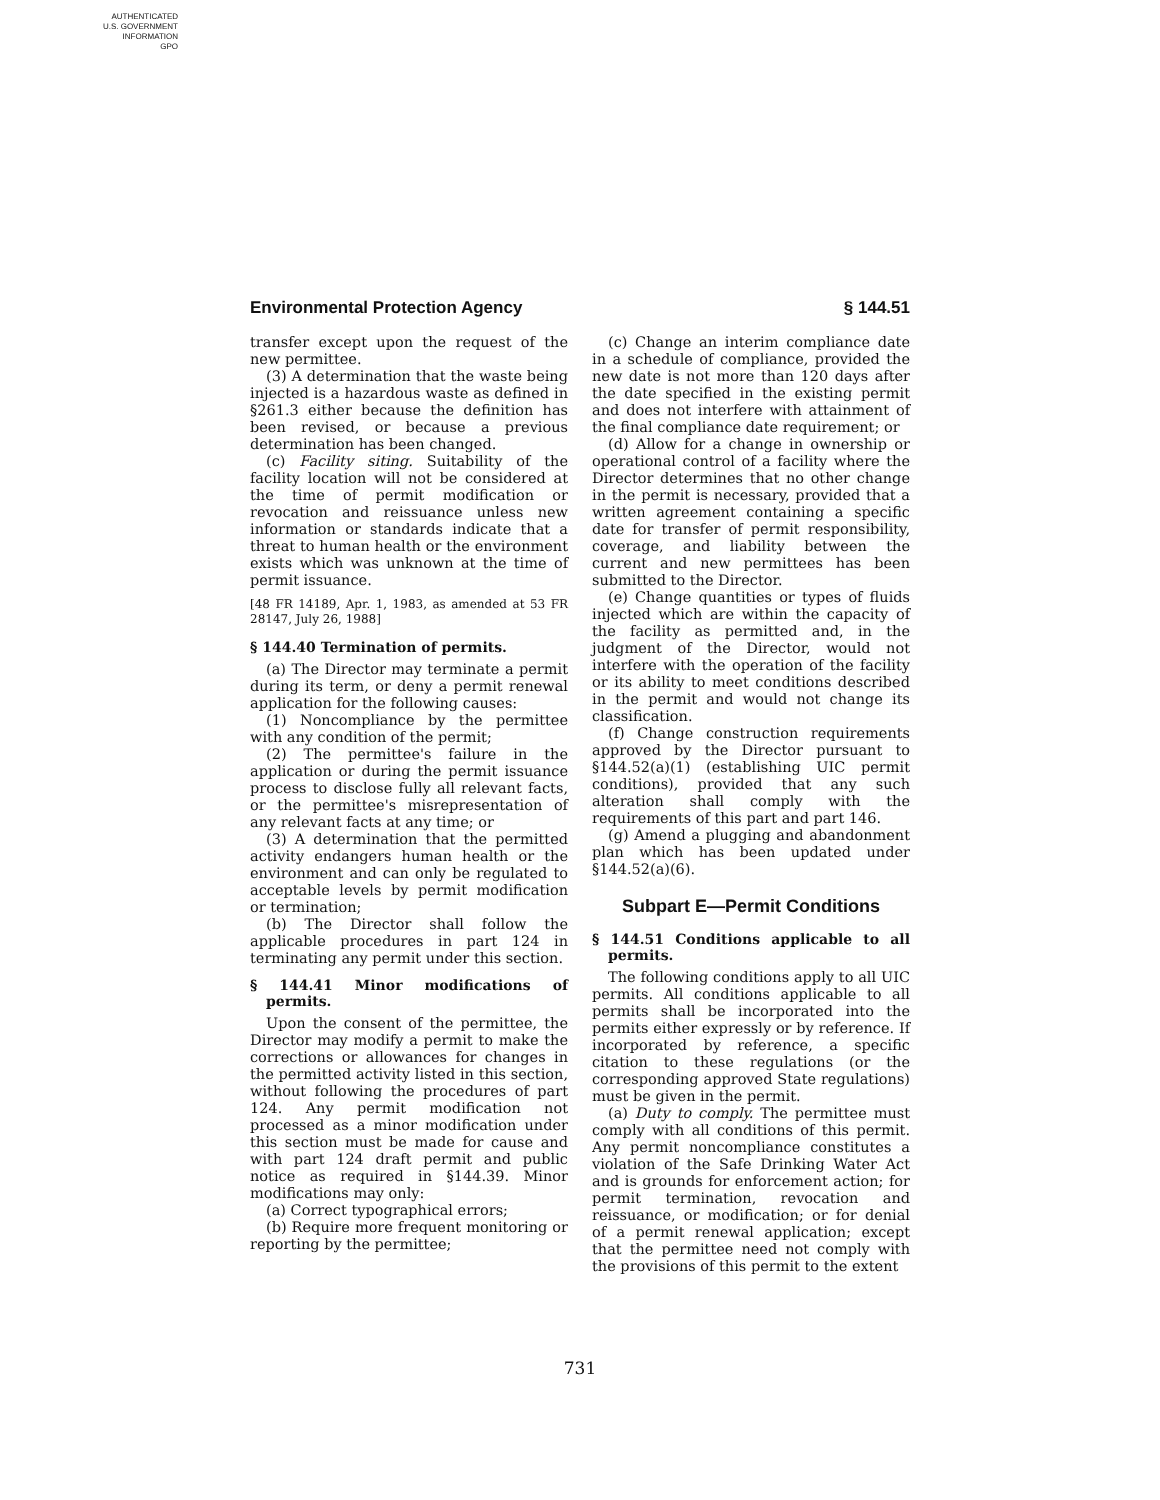AUTHENTICATED
U.S. GOVERNMENT
INFORMATION
GPO
Environmental Protection Agency § 144.51
transfer except upon the request of the new permittee.
(3) A determination that the waste being injected is a hazardous waste as defined in §261.3 either because the definition has been revised, or because a previous determination has been changed.
(c) Facility siting. Suitability of the facility location will not be considered at the time of permit modification or revocation and reissuance unless new information or standards indicate that a threat to human health or the environment exists which was unknown at the time of permit issuance.
[48 FR 14189, Apr. 1, 1983, as amended at 53 FR 28147, July 26, 1988]
§ 144.40 Termination of permits.
(a) The Director may terminate a permit during its term, or deny a permit renewal application for the following causes:
(1) Noncompliance by the permittee with any condition of the permit;
(2) The permittee's failure in the application or during the permit issuance process to disclose fully all relevant facts, or the permittee's misrepresentation of any relevant facts at any time; or
(3) A determination that the permitted activity endangers human health or the environment and can only be regulated to acceptable levels by permit modification or termination;
(b) The Director shall follow the applicable procedures in part 124 in terminating any permit under this section.
§ 144.41 Minor modifications of permits.
Upon the consent of the permittee, the Director may modify a permit to make the corrections or allowances for changes in the permitted activity listed in this section, without following the procedures of part 124. Any permit modification not processed as a minor modification under this section must be made for cause and with part 124 draft permit and public notice as required in §144.39. Minor modifications may only:
(a) Correct typographical errors;
(b) Require more frequent monitoring or reporting by the permittee;
(c) Change an interim compliance date in a schedule of compliance, provided the new date is not more than 120 days after the date specified in the existing permit and does not interfere with attainment of the final compliance date requirement; or
(d) Allow for a change in ownership or operational control of a facility where the Director determines that no other change in the permit is necessary, provided that a written agreement containing a specific date for transfer of permit responsibility, coverage, and liability between the current and new permittees has been submitted to the Director.
(e) Change quantities or types of fluids injected which are within the capacity of the facility as permitted and, in the judgment of the Director, would not interfere with the operation of the facility or its ability to meet conditions described in the permit and would not change its classification.
(f) Change construction requirements approved by the Director pursuant to §144.52(a)(1) (establishing UIC permit conditions), provided that any such alteration shall comply with the requirements of this part and part 146.
(g) Amend a plugging and abandonment plan which has been updated under §144.52(a)(6).
Subpart E—Permit Conditions
§ 144.51 Conditions applicable to all permits.
The following conditions apply to all UIC permits. All conditions applicable to all permits shall be incorporated into the permits either expressly or by reference. If incorporated by reference, a specific citation to these regulations (or the corresponding approved State regulations) must be given in the permit.
(a) Duty to comply. The permittee must comply with all conditions of this permit. Any permit noncompliance constitutes a violation of the Safe Drinking Water Act and is grounds for enforcement action; for permit termination, revocation and reissuance, or modification; or for denial of a permit renewal application; except that the permittee need not comply with the provisions of this permit to the extent
731